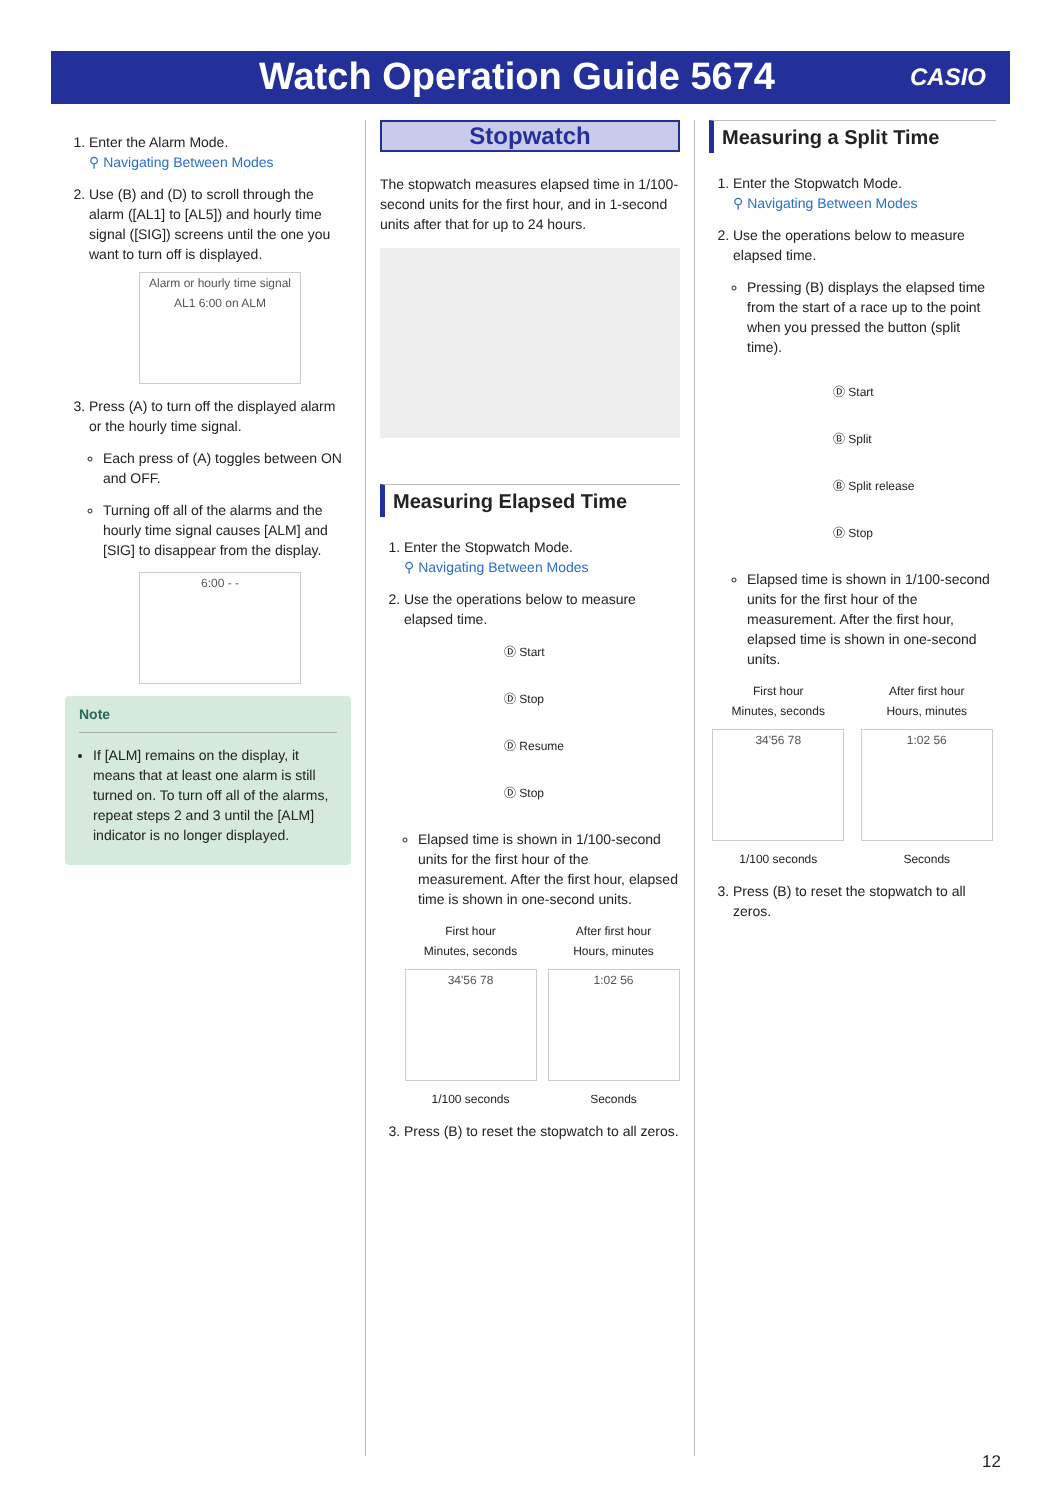Watch Operation Guide 5674 CASIO
1. Enter the Alarm Mode.
⚲ Navigating Between Modes
2. Use (B) and (D) to scroll through the alarm ([AL1] to [AL5]) and hourly time signal ([SIG]) screens until the one you want to turn off is displayed.
Alarm or hourly time signal
AL1 6:00 on ALM
3. Press (A) to turn off the displayed alarm or the hourly time signal.
Each press of (A) toggles between ON and OFF.
Turning off all of the alarms and the hourly time signal causes [ALM] and [SIG] to disappear from the display.
6:00 - -
Note
If [ALM] remains on the display, it means that at least one alarm is still turned on. To turn off all of the alarms, repeat steps 2 and 3 until the [ALM] indicator is no longer displayed.
Stopwatch
The stopwatch measures elapsed time in 1/100-second units for the first hour, and in 1-second units after that for up to 24 hours.
Measuring Elapsed Time
1. Enter the Stopwatch Mode.
⚲ Navigating Between Modes
2. Use the operations below to measure elapsed time.
Ⓓ Start
Ⓓ Stop
Ⓓ Resume
Ⓓ Stop
Elapsed time is shown in 1/100-second units for the first hour of the measurement. After the first hour, elapsed time is shown in one-second units.
First hour
Minutes, seconds
34'56 78
1/100 seconds
After first hour
Hours, minutes
1:02 56
Seconds
3. Press (B) to reset the stopwatch to all zeros.
Measuring a Split Time
1. Enter the Stopwatch Mode.
⚲ Navigating Between Modes
2. Use the operations below to measure elapsed time.
Pressing (B) displays the elapsed time from the start of a race up to the point when you pressed the button (split time).
Ⓓ Start
Ⓑ Split
Ⓑ Split release
Ⓓ Stop
Elapsed time is shown in 1/100-second units for the first hour of the measurement. After the first hour, elapsed time is shown in one-second units.
First hour
Minutes, seconds
34'56 78
1/100 seconds
After first hour
Hours, minutes
1:02 56
Seconds
3. Press (B) to reset the stopwatch to all zeros.
12